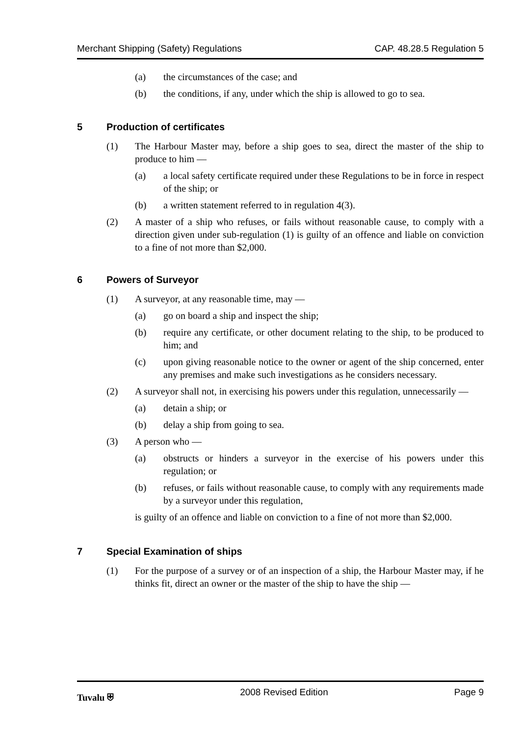Merchant Shipping (Safety) Regulations CAP. 48.28.5 Regulation 5
(a) the circumstances of the case; and
(b) the conditions, if any, under which the ship is allowed to go to sea.
5 Production of certificates
(1) The Harbour Master may, before a ship goes to sea, direct the master of the ship to produce to him —
(a) a local safety certificate required under these Regulations to be in force in respect of the ship; or
(b) a written statement referred to in regulation 4(3).
(2) A master of a ship who refuses, or fails without reasonable cause, to comply with a direction given under sub-regulation (1) is guilty of an offence and liable on conviction to a fine of not more than $2,000.
6 Powers of Surveyor
(1) A surveyor, at any reasonable time, may —
(a) go on board a ship and inspect the ship;
(b) require any certificate, or other document relating to the ship, to be produced to him; and
(c) upon giving reasonable notice to the owner or agent of the ship concerned, enter any premises and make such investigations as he considers necessary.
(2) A surveyor shall not, in exercising his powers under this regulation, unnecessarily —
(a) detain a ship; or
(b) delay a ship from going to sea.
(3) A person who —
(a) obstructs or hinders a surveyor in the exercise of his powers under this regulation; or
(b) refuses, or fails without reasonable cause, to comply with any requirements made by a surveyor under this regulation,
is guilty of an offence and liable on conviction to a fine of not more than $2,000.
7 Special Examination of ships
(1) For the purpose of a survey or of an inspection of a ship, the Harbour Master may, if he thinks fit, direct an owner or the master of the ship to have the ship —
Tuvalu ⛨ 2008 Revised Edition Page 9